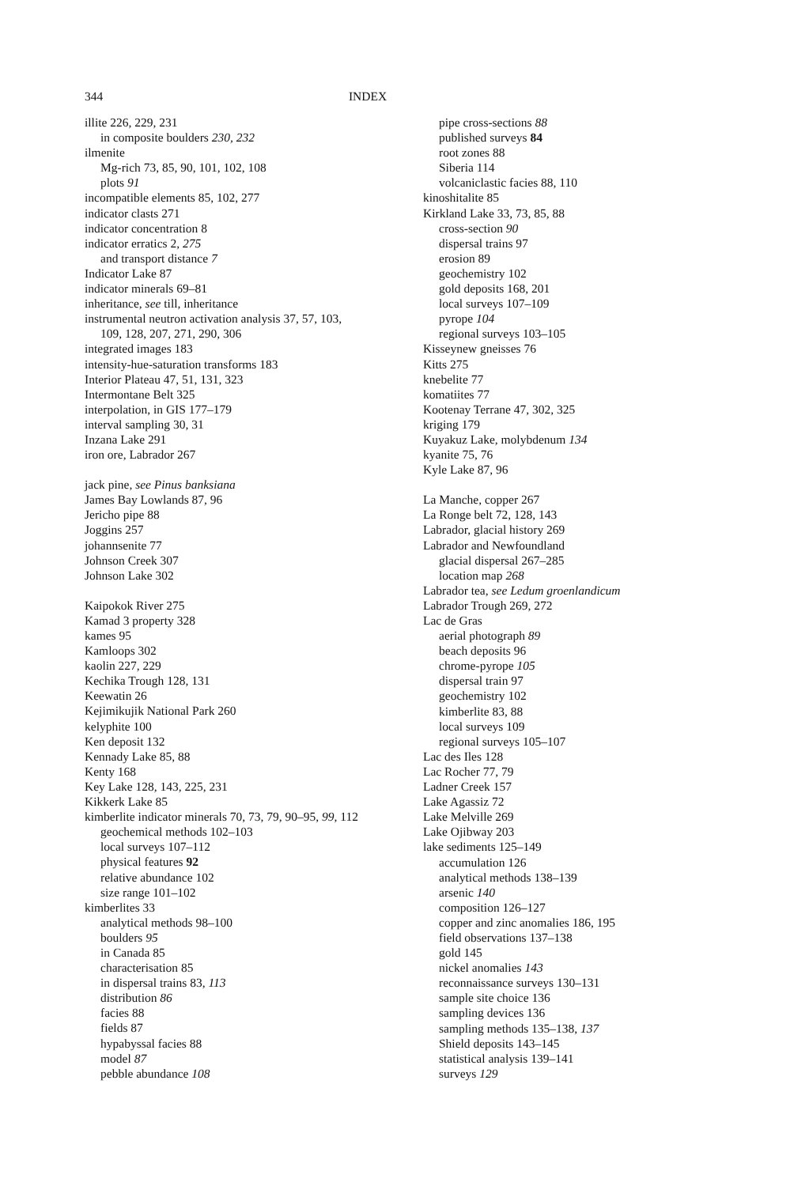344
INDEX
illite 226, 229, 231
in composite boulders 230, 232
ilmenite
Mg-rich 73, 85, 90, 101, 102, 108
plots 91
incompatible elements 85, 102, 277
indicator clasts 271
indicator concentration 8
indicator erratics 2, 275
and transport distance 7
Indicator Lake 87
indicator minerals 69–81
inheritance, see till, inheritance
instrumental neutron activation analysis 37, 57, 103,
109, 128, 207, 271, 290, 306
integrated images 183
intensity-hue-saturation transforms 183
Interior Plateau 47, 51, 131, 323
Intermontane Belt 325
interpolation, in GIS 177–179
interval sampling 30, 31
Inzana Lake 291
iron ore, Labrador 267
jack pine, see Pinus banksiana
James Bay Lowlands 87, 96
Jericho pipe 88
Joggins 257
johannsenite 77
Johnson Creek 307
Johnson Lake 302
Kaipokok River 275
Kamad 3 property 328
kames 95
Kamloops 302
kaolin 227, 229
Kechika Trough 128, 131
Keewatin 26
Kejimikujik National Park 260
kelyphite 100
Ken deposit 132
Kennady Lake 85, 88
Kenty 168
Key Lake 128, 143, 225, 231
Kikkerk Lake 85
kimberlite indicator minerals 70, 73, 79, 90–95, 99, 112
geochemical methods 102–103
local surveys 107–112
physical features 92
relative abundance 102
size range 101–102
kimberlites 33
analytical methods 98–100
boulders 95
in Canada 85
characterisation 85
in dispersal trains 83, 113
distribution 86
facies 88
fields 87
hypabyssal facies 88
model 87
pebble abundance 108
pipe cross-sections 88
published surveys 84
root zones 88
Siberia 114
volcaniclastic facies 88, 110
kinoshitalite 85
Kirkland Lake 33, 73, 85, 88
cross-section 90
dispersal trains 97
erosion 89
geochemistry 102
gold deposits 168, 201
local surveys 107–109
pyrope 104
regional surveys 103–105
Kisseynew gneisses 76
Kitts 275
knebelite 77
komatiites 77
Kootenay Terrane 47, 302, 325
kriging 179
Kuyakuz Lake, molybdenum 134
kyanite 75, 76
Kyle Lake 87, 96
La Manche, copper 267
La Ronge belt 72, 128, 143
Labrador, glacial history 269
Labrador and Newfoundland
glacial dispersal 267–285
location map 268
Labrador tea, see Ledum groenlandicum
Labrador Trough 269, 272
Lac de Gras
aerial photograph 89
beach deposits 96
chrome-pyrope 105
dispersal train 97
geochemistry 102
kimberlite 83, 88
local surveys 109
regional surveys 105–107
Lac des Iles 128
Lac Rocher 77, 79
Ladner Creek 157
Lake Agassiz 72
Lake Melville 269
Lake Ojibway 203
lake sediments 125–149
accumulation 126
analytical methods 138–139
arsenic 140
composition 126–127
copper and zinc anomalies 186, 195
field observations 137–138
gold 145
nickel anomalies 143
reconnaissance surveys 130–131
sample site choice 136
sampling devices 136
sampling methods 135–138, 137
Shield deposits 143–145
statistical analysis 139–141
surveys 129